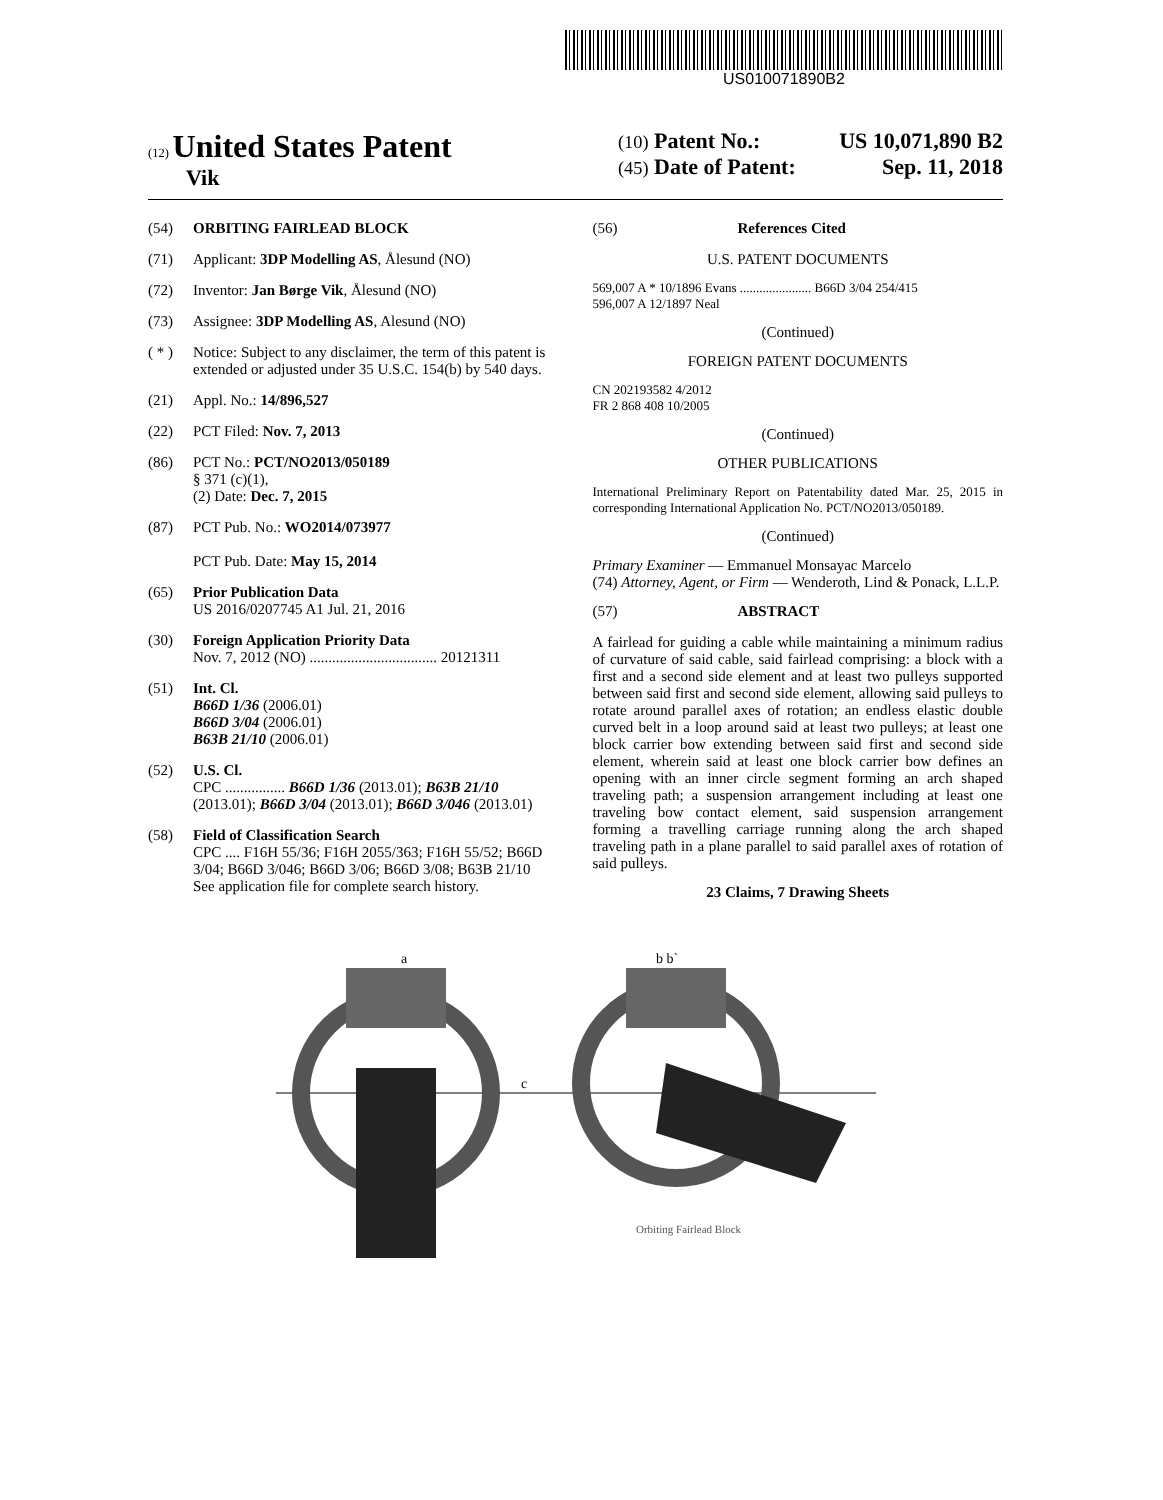US010071890B2
(12) United States Patent
Vik
(10) Patent No.: US 10,071,890 B2
(45) Date of Patent: Sep. 11, 2018
(54) ORBITING FAIRLEAD BLOCK
(71) Applicant: 3DP Modelling AS, Ålesund (NO)
(72) Inventor: Jan Børge Vik, Ålesund (NO)
(73) Assignee: 3DP Modelling AS, Alesund (NO)
( * ) Notice: Subject to any disclaimer, the term of this patent is extended or adjusted under 35 U.S.C. 154(b) by 540 days.
(21) Appl. No.: 14/896,527
(22) PCT Filed: Nov. 7, 2013
(86) PCT No.: PCT/NO2013/050189
§ 371 (c)(1),
(2) Date: Dec. 7, 2015
(87) PCT Pub. No.: WO2014/073977
PCT Pub. Date: May 15, 2014
(65) Prior Publication Data
US 2016/0207745 A1 Jul. 21, 2016
(30) Foreign Application Priority Data
Nov. 7, 2012 (NO) .................................. 20121311
(51) Int. Cl.
B66D 1/36 (2006.01)
B66D 3/04 (2006.01)
B63B 21/10 (2006.01)
(52) U.S. Cl.
CPC ................ B66D 1/36 (2013.01); B63B 21/10 (2013.01); B66D 3/04 (2013.01); B66D 3/046 (2013.01)
(58) Field of Classification Search
CPC .... F16H 55/36; F16H 2055/363; F16H 55/52; B66D 3/04; B66D 3/046; B66D 3/06; B66D 3/08; B63B 21/10
See application file for complete search history.
(56) References Cited
U.S. PATENT DOCUMENTS
569,007 A * 10/1896 Evans ...................... B66D 3/04 254/415
596,007 A 12/1897 Neal
(Continued)
FOREIGN PATENT DOCUMENTS
CN 202193582 4/2012
FR 2 868 408 10/2005
(Continued)
OTHER PUBLICATIONS
International Preliminary Report on Patentability dated Mar. 25, 2015 in corresponding International Application No. PCT/NO2013/050189.
(Continued)
Primary Examiner — Emmanuel Monsayac Marcelo
(74) Attorney, Agent, or Firm — Wenderoth, Lind & Ponack, L.L.P.
(57) ABSTRACT
A fairlead for guiding a cable while maintaining a minimum radius of curvature of said cable, said fairlead comprising: a block with a first and a second side element and at least two pulleys supported between said first and second side element, allowing said pulleys to rotate around parallel axes of rotation; an endless elastic double curved belt in a loop around said at least two pulleys; at least one block carrier bow extending between said first and second side element, wherein said at least one block carrier bow defines an opening with an inner circle segment forming an arch shaped traveling path; a suspension arrangement including at least one traveling bow contact element, said suspension arrangement forming a travelling carriage running along the arch shaped traveling path in a plane parallel to said parallel axes of rotation of said pulleys.
23 Claims, 7 Drawing Sheets
a
c
b b`
Orbiting Fairlead Block